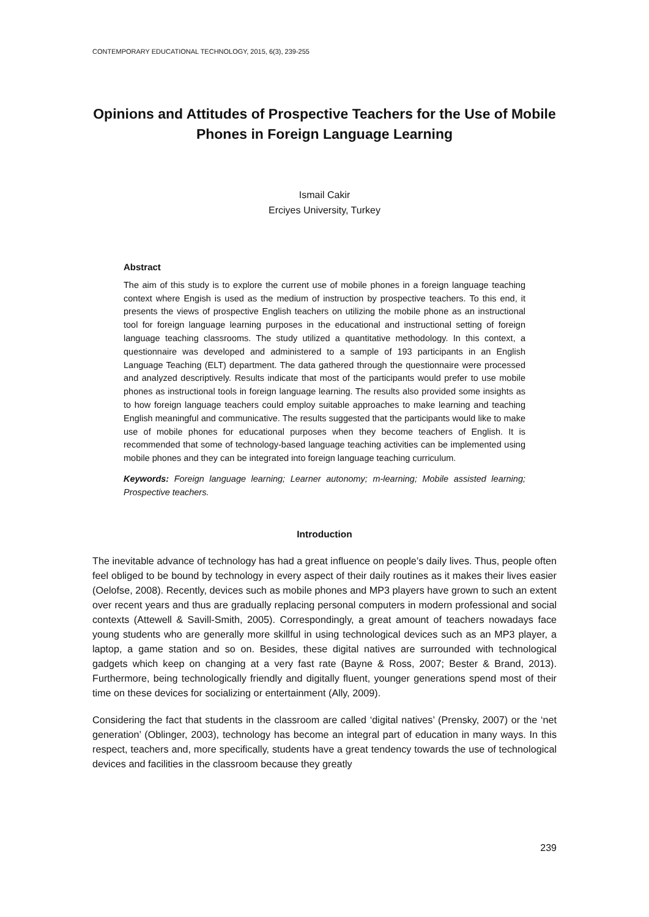CONTEMPORARY EDUCATIONAL TECHNOLOGY, 2015, 6(3), 239-255
Opinions and Attitudes of Prospective Teachers for the Use of Mobile Phones in Foreign Language Learning
Ismail Cakir
Erciyes University, Turkey
Abstract
The aim of this study is to explore the current use of mobile phones in a foreign language teaching context where Engish is used as the medium of instruction by prospective teachers. To this end, it presents the views of prospective English teachers on utilizing the mobile phone as an instructional tool for foreign language learning purposes in the educational and instructional setting of foreign language teaching classrooms. The study utilized a quantitative methodology. In this context, a questionnaire was developed and administered to a sample of 193 participants in an English Language Teaching (ELT) department. The data gathered through the questionnaire were processed and analyzed descriptively. Results indicate that most of the participants would prefer to use mobile phones as instructional tools in foreign language learning. The results also provided some insights as to how foreign language teachers could employ suitable approaches to make learning and teaching English meaningful and communicative. The results suggested that the participants would like to make use of mobile phones for educational purposes when they become teachers of English. It is recommended that some of technology-based language teaching activities can be implemented using mobile phones and they can be integrated into foreign language teaching curriculum.
Keywords: Foreign language learning; Learner autonomy; m-learning; Mobile assisted learning; Prospective teachers.
Introduction
The inevitable advance of technology has had a great influence on people’s daily lives. Thus, people often feel obliged to be bound by technology in every aspect of their daily routines as it makes their lives easier (Oelofse, 2008). Recently, devices such as mobile phones and MP3 players have grown to such an extent over recent years and thus are gradually replacing personal computers in modern professional and social contexts (Attewell & Savill-Smith, 2005). Correspondingly, a great amount of teachers nowadays face young students who are generally more skillful in using technological devices such as an MP3 player, a laptop, a game station and so on. Besides, these digital natives are surrounded with technological gadgets which keep on changing at a very fast rate (Bayne & Ross, 2007; Bester & Brand, 2013). Furthermore, being technologically friendly and digitally fluent, younger generations spend most of their time on these devices for socializing or entertainment (Ally, 2009).
Considering the fact that students in the classroom are called ‘digital natives’ (Prensky, 2007) or the ‘net generation’ (Oblinger, 2003), technology has become an integral part of education in many ways. In this respect, teachers and, more specifically, students have a great tendency towards the use of technological devices and facilities in the classroom because they greatly
239